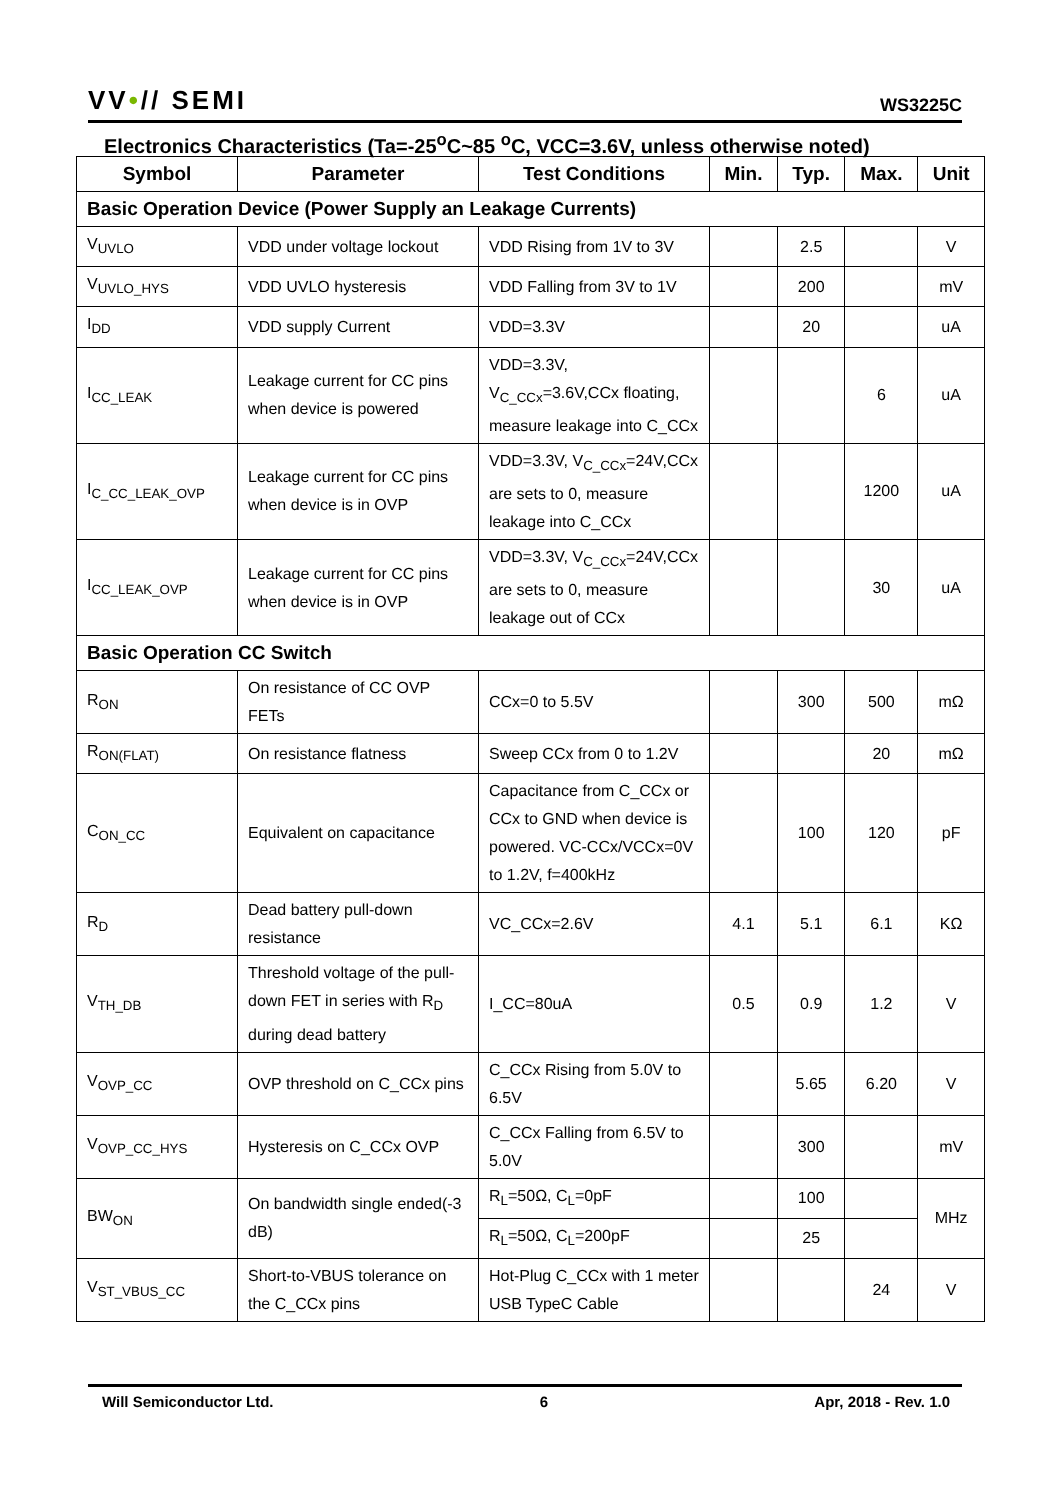VV•// SEMI
WS3225C
Electronics Characteristics (Ta=-25<sup>o</sup>C~85 <sup>o</sup>C, VCC=3.6V, unless otherwise noted)
| Symbol | Parameter | Test Conditions | Min. | Typ. | Max. | Unit |
| --- | --- | --- | --- | --- | --- | --- |
| Basic Operation Device (Power Supply an Leakage Currents) | | | | | | |
| V<sub>UVLO</sub> | VDD under voltage lockout | VDD Rising from 1V to 3V | | 2.5 | | V |
| V<sub>UVLO_HYS</sub> | VDD UVLO hysteresis | VDD Falling from 3V to 1V | | 200 | | mV |
| I<sub>DD</sub> | VDD supply Current | VDD=3.3V | | 20 | | uA |
| I<sub>CC_LEAK</sub> | Leakage current for CC pins when device is powered | VDD=3.3V, V<sub>C_CCx</sub>=3.6V,CCx floating, measure leakage into C_CCx | | | 6 | uA |
| I<sub>C_CC_LEAK_OVP</sub> | Leakage current for CC pins when device is in OVP | VDD=3.3V, V<sub>C_CCx</sub>=24V,CCx are sets to 0, measure leakage into C_CCx | | | 1200 | uA |
| I<sub>CC_LEAK_OVP</sub> | Leakage current for CC pins when device is in OVP | VDD=3.3V, V<sub>C_CCx</sub>=24V,CCx are sets to 0, measure leakage out of CCx | | | 30 | uA |
| Basic Operation CC Switch | | | | | | |
| R<sub>ON</sub> | On resistance of CC OVP FETs | CCx=0 to 5.5V | | 300 | 500 | mΩ |
| R<sub>ON(FLAT)</sub> | On resistance flatness | Sweep CCx from 0 to 1.2V | | | 20 | mΩ |
| C<sub>ON_CC</sub> | Equivalent on capacitance | Capacitance from C_CCx or CCx to GND when device is powered. VC-CCx/VCCx=0V to 1.2V, f=400kHz | | 100 | 120 | pF |
| R<sub>D</sub> | Dead battery pull-down resistance | VC_CCx=2.6V | 4.1 | 5.1 | 6.1 | KΩ |
| V<sub>TH_DB</sub> | Threshold voltage of the pull-down FET in series with R<sub>D</sub> during dead battery | I_CC=80uA | 0.5 | 0.9 | 1.2 | V |
| V<sub>OVP_CC</sub> | OVP threshold on C_CCx pins | C_CCx Rising from 5.0V to 6.5V | | 5.65 | 6.20 | V |
| V<sub>OVP_CC_HYS</sub> | Hysteresis on C_CCx OVP | C_CCx Falling from 6.5V to 5.0V | | 300 | | mV |
| BW<sub>ON</sub> | On bandwidth single ended(-3 dB) | R<sub>L</sub>=50Ω, C<sub>L</sub>=0pF | | 100 | | MHz |
| | | R<sub>L</sub>=50Ω, C<sub>L</sub>=200pF | | 25 | | |
| V<sub>ST_VBUS_CC</sub> | Short-to-VBUS tolerance on the C_CCx pins | Hot-Plug C_CCx with 1 meter USB TypeC Cable | | | 24 | V |
Will Semiconductor Ltd. 6 Apr, 2018 - Rev. 1.0